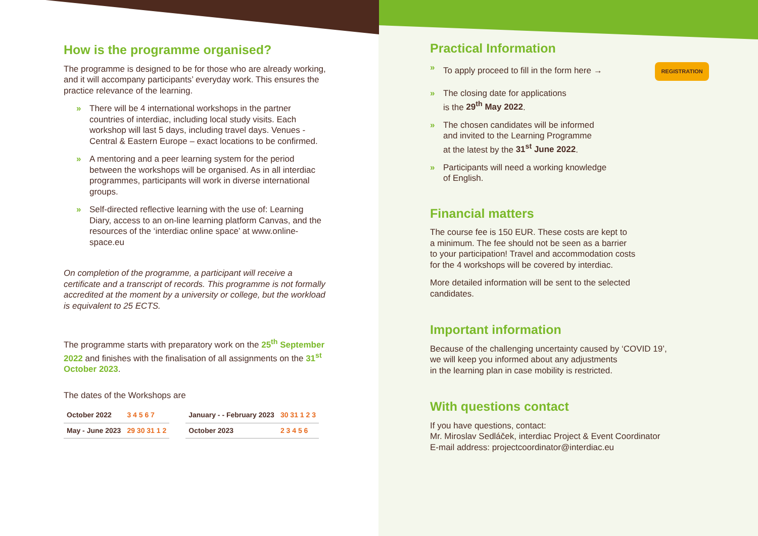How is the programme organised?
The programme is designed to be for those who are already working, and it will accompany participants’ everyday work. This ensures the practice relevance of the learning.
» There will be 4 international workshops in the partner countries of interdiac, including local study visits. Each workshop will last 5 days, including travel days. Venues - Central & Eastern Europe – exact locations to be confirmed.
» A mentoring and a peer learning system for the period between the workshops will be organised. As in all interdiac programmes, participants will work in diverse international groups.
» Self-directed reflective learning with the use of: Learning Diary, access to an on-line learning platform Canvas, and the resources of the ‘interdiac online space’ at www.online-space.eu
On completion of the programme, a participant will receive a certificate and a transcript of records. This programme is not formally accredited at the moment by a university or college, but the workload is equivalent to 25 ECTS.
The programme starts with preparatory work on the 25<sup>th</sup> September 2022 and finishes with the finalisation of all assignments on the 31<sup>st</sup> October 2023.
The dates of the Workshops are
| October 2022 | 3 4 5 6 7 | | January - - February 2023 | 30 31 1 2 3 |
| May - June 2023 | 29 30 31 1 2 | | October 2023 | 2 3 4 5 6 |
Practical Information
» To apply proceed to fill in the form here → REGISTRATION
» The closing date for applications
is the 29<sup>th</sup> May 2022.
» The chosen candidates will be informed
and invited to the Learning Programme
at the latest by the 31<sup>st</sup> June 2022.
» Participants will need a working knowledge
of English.
Financial matters
The course fee is 150 EUR. These costs are kept to
a minimum. The fee should not be seen as a barrier
to your participation! Travel and accommodation costs
for the 4 workshops will be covered by interdiac.
More detailed information will be sent to the selected
candidates.
Important information
Because of the challenging uncertainty caused by ‘COVID 19’,
we will keep you informed about any adjustments
in the learning plan in case mobility is restricted.
With questions contact
If you have questions, contact:
Mr. Miroslav Sedláček, interdiac Project & Event Coordinator
E-mail address: projectcoordinator@interdiac.eu